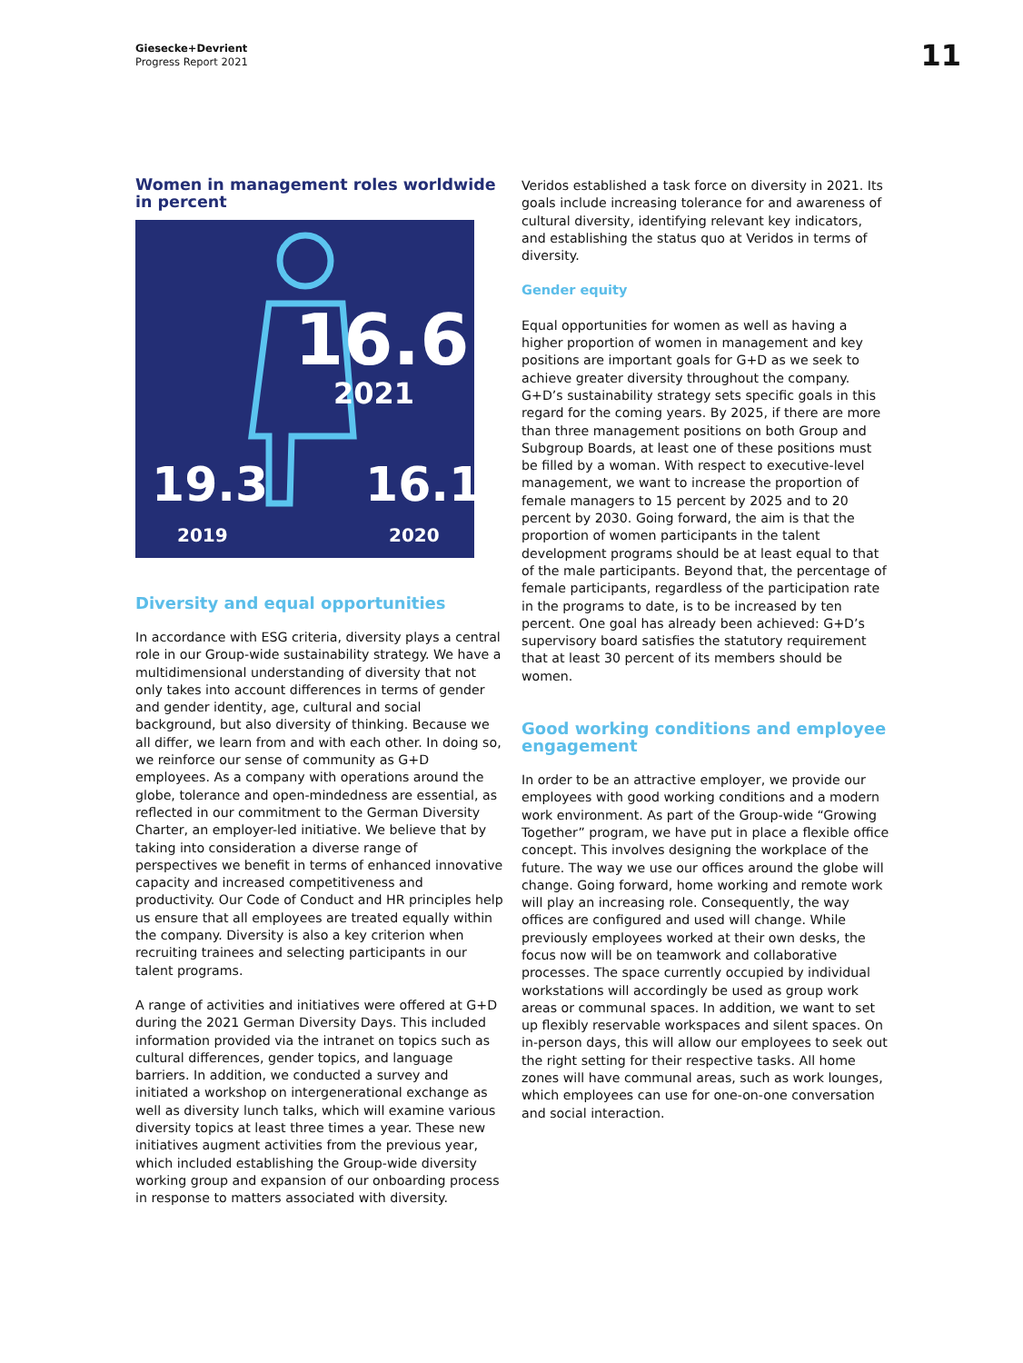Giesecke+Devrient
Progress Report 2021
11
Women in management roles worldwide in percent
16.6
2021
19.3
2019
16.1
2020
Diversity and equal opportunities
In accordance with ESG criteria, diversity plays a central role in our Group-wide sustainability strategy. We have a multidimensional understanding of diversity that not only takes into account differences in terms of gender and gender identity, age, cultural and social background, but also diversity of thinking. Because we all differ, we learn from and with each other. In doing so, we reinforce our sense of community as G+D employees. As a company with operations around the globe, tolerance and open-mindedness are essential, as reflected in our commitment to the German Diversity Charter, an employer-led initiative. We believe that by taking into consideration a diverse range of perspectives we benefit in terms of enhanced innovative capacity and increased competitiveness and productivity. Our Code of Conduct and HR principles help us ensure that all employees are treated equally within the company. Diversity is also a key criterion when recruiting trainees and selecting participants in our talent programs.
A range of activities and initiatives were offered at G+D during the 2021 German Diversity Days. This included information provided via the intranet on topics such as cultural differences, gender topics, and language barriers. In addition, we conducted a survey and initiated a workshop on intergenerational exchange as well as diversity lunch talks, which will examine various diversity topics at least three times a year. These new initiatives augment activities from the previous year, which included establishing the Group-wide diversity working group and expansion of our onboarding process in response to matters associated with diversity.
Veridos established a task force on diversity in 2021. Its goals include increasing tolerance for and awareness of cultural diversity, identifying relevant key indicators, and establishing the status quo at Veridos in terms of diversity.
Gender equity
Equal opportunities for women as well as having a higher proportion of women in management and key positions are important goals for G+D as we seek to achieve greater diversity throughout the company. G+D’s sustainability strategy sets specific goals in this regard for the coming years. By 2025, if there are more than three management positions on both Group and Subgroup Boards, at least one of these positions must be filled by a woman. With respect to executive-level management, we want to increase the proportion of female managers to 15 percent by 2025 and to 20 percent by 2030. Going forward, the aim is that the proportion of women participants in the talent development programs should be at least equal to that of the male participants. Beyond that, the percentage of female participants, regardless of the participation rate in the programs to date, is to be increased by ten percent. One goal has already been achieved: G+D’s supervisory board satisfies the statutory requirement that at least 30 percent of its members should be women.
Good working conditions and employee engagement
In order to be an attractive employer, we provide our employees with good working conditions and a modern work environment. As part of the Group-wide “Growing Together” program, we have put in place a flexible office concept. This involves designing the workplace of the future. The way we use our offices around the globe will change. Going forward, home working and remote work will play an increasing role. Consequently, the way offices are configured and used will change. While previously employees worked at their own desks, the focus now will be on teamwork and collaborative processes. The space currently occupied by individual workstations will accordingly be used as group work areas or communal spaces. In addition, we want to set up flexibly reservable workspaces and silent spaces. On in-person days, this will allow our employees to seek out the right setting for their respective tasks. All home zones will have communal areas, such as work lounges, which employees can use for one-on-one conversation and social interaction.